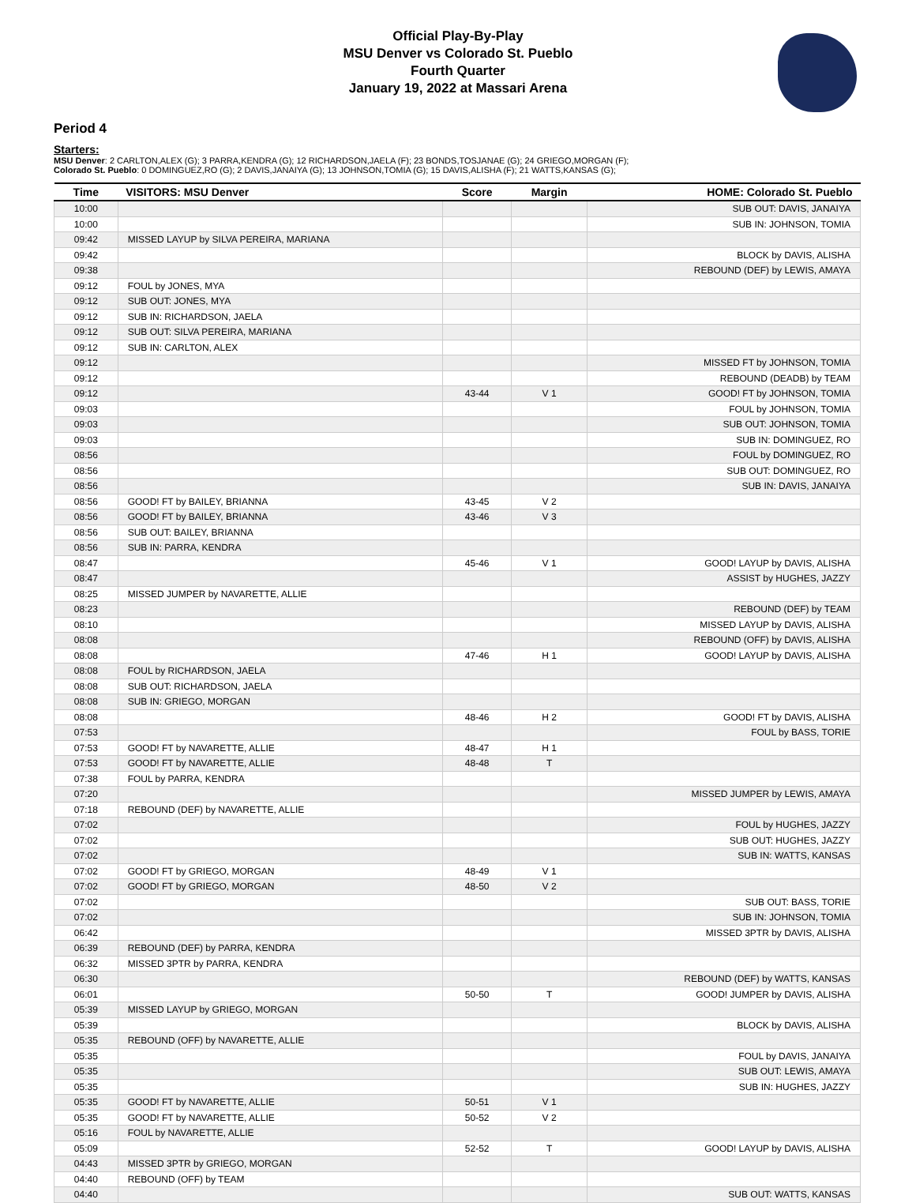Official Play-By-Play
MSU Denver vs Colorado St. Pueblo
Fourth Quarter
January 19, 2022 at Massari Arena
Period 4
Starters:
MSU Denver: 2 CARLTON,ALEX (G); 3 PARRA,KENDRA (G); 12 RICHARDSON,JAELA (F); 23 BONDS,TOSJANAE (G); 24 GRIEGO,MORGAN (F);
Colorado St. Pueblo: 0 DOMINGUEZ,RO (G); 2 DAVIS,JANAIYA (G); 13 JOHNSON,TOMIA (G); 15 DAVIS,ALISHA (F); 21 WATTS,KANSAS (G);
| Time | VISITORS: MSU Denver | Score | Margin | HOME: Colorado St. Pueblo |
| --- | --- | --- | --- | --- |
| 10:00 | | | | SUB OUT: DAVIS, JANAIYA |
| 10:00 | | | | SUB IN: JOHNSON, TOMIA |
| 09:42 | MISSED LAYUP by SILVA PEREIRA, MARIANA | | | |
| 09:42 | | | | BLOCK by DAVIS, ALISHA |
| 09:38 | | | | REBOUND (DEF) by LEWIS, AMAYA |
| 09:12 | FOUL by JONES, MYA | | | |
| 09:12 | SUB OUT: JONES, MYA | | | |
| 09:12 | SUB IN: RICHARDSON, JAELA | | | |
| 09:12 | SUB OUT: SILVA PEREIRA, MARIANA | | | |
| 09:12 | SUB IN: CARLTON, ALEX | | | |
| 09:12 | | | | MISSED FT by JOHNSON, TOMIA |
| 09:12 | | | | REBOUND (DEADB) by TEAM |
| 09:12 | | 43-44 | V 1 | GOOD! FT by JOHNSON, TOMIA |
| 09:03 | | | | FOUL by JOHNSON, TOMIA |
| 09:03 | | | | SUB OUT: JOHNSON, TOMIA |
| 09:03 | | | | SUB IN: DOMINGUEZ, RO |
| 08:56 | | | | FOUL by DOMINGUEZ, RO |
| 08:56 | | | | SUB OUT: DOMINGUEZ, RO |
| 08:56 | | | | SUB IN: DAVIS, JANAIYA |
| 08:56 | GOOD! FT by BAILEY, BRIANNA | 43-45 | V 2 | |
| 08:56 | GOOD! FT by BAILEY, BRIANNA | 43-46 | V 3 | |
| 08:56 | SUB OUT: BAILEY, BRIANNA | | | |
| 08:56 | SUB IN: PARRA, KENDRA | | | |
| 08:47 | | 45-46 | V 1 | GOOD! LAYUP by DAVIS, ALISHA |
| 08:47 | | | | ASSIST by HUGHES, JAZZY |
| 08:25 | MISSED JUMPER by NAVARETTE, ALLIE | | | |
| 08:23 | | | | REBOUND (DEF) by TEAM |
| 08:10 | | | | MISSED LAYUP by DAVIS, ALISHA |
| 08:08 | | | | REBOUND (OFF) by DAVIS, ALISHA |
| 08:08 | | 47-46 | H 1 | GOOD! LAYUP by DAVIS, ALISHA |
| 08:08 | FOUL by RICHARDSON, JAELA | | | |
| 08:08 | SUB OUT: RICHARDSON, JAELA | | | |
| 08:08 | SUB IN: GRIEGO, MORGAN | | | |
| 08:08 | | 48-46 | H 2 | GOOD! FT by DAVIS, ALISHA |
| 07:53 | | | | FOUL by BASS, TORIE |
| 07:53 | GOOD! FT by NAVARETTE, ALLIE | 48-47 | H 1 | |
| 07:53 | GOOD! FT by NAVARETTE, ALLIE | 48-48 | T | |
| 07:38 | FOUL by PARRA, KENDRA | | | |
| 07:20 | | | | MISSED JUMPER by LEWIS, AMAYA |
| 07:18 | REBOUND (DEF) by NAVARETTE, ALLIE | | | |
| 07:02 | | | | FOUL by HUGHES, JAZZY |
| 07:02 | | | | SUB OUT: HUGHES, JAZZY |
| 07:02 | | | | SUB IN: WATTS, KANSAS |
| 07:02 | GOOD! FT by GRIEGO, MORGAN | 48-49 | V 1 | |
| 07:02 | GOOD! FT by GRIEGO, MORGAN | 48-50 | V 2 | |
| 07:02 | | | | SUB OUT: BASS, TORIE |
| 07:02 | | | | SUB IN: JOHNSON, TOMIA |
| 06:42 | | | | MISSED 3PTR by DAVIS, ALISHA |
| 06:39 | REBOUND (DEF) by PARRA, KENDRA | | | |
| 06:32 | MISSED 3PTR by PARRA, KENDRA | | | |
| 06:30 | | | | REBOUND (DEF) by WATTS, KANSAS |
| 06:01 | | 50-50 | T | GOOD! JUMPER by DAVIS, ALISHA |
| 05:39 | MISSED LAYUP by GRIEGO, MORGAN | | | |
| 05:39 | | | | BLOCK by DAVIS, ALISHA |
| 05:35 | REBOUND (OFF) by NAVARETTE, ALLIE | | | |
| 05:35 | | | | FOUL by DAVIS, JANAIYA |
| 05:35 | | | | SUB OUT: LEWIS, AMAYA |
| 05:35 | | | | SUB IN: HUGHES, JAZZY |
| 05:35 | GOOD! FT by NAVARETTE, ALLIE | 50-51 | V 1 | |
| 05:35 | GOOD! FT by NAVARETTE, ALLIE | 50-52 | V 2 | |
| 05:16 | FOUL by NAVARETTE, ALLIE | | | |
| 05:09 | | 52-52 | T | GOOD! LAYUP by DAVIS, ALISHA |
| 04:43 | MISSED 3PTR by GRIEGO, MORGAN | | | |
| 04:40 | REBOUND (OFF) by TEAM | | | |
| 04:40 | | | | SUB OUT: WATTS, KANSAS |